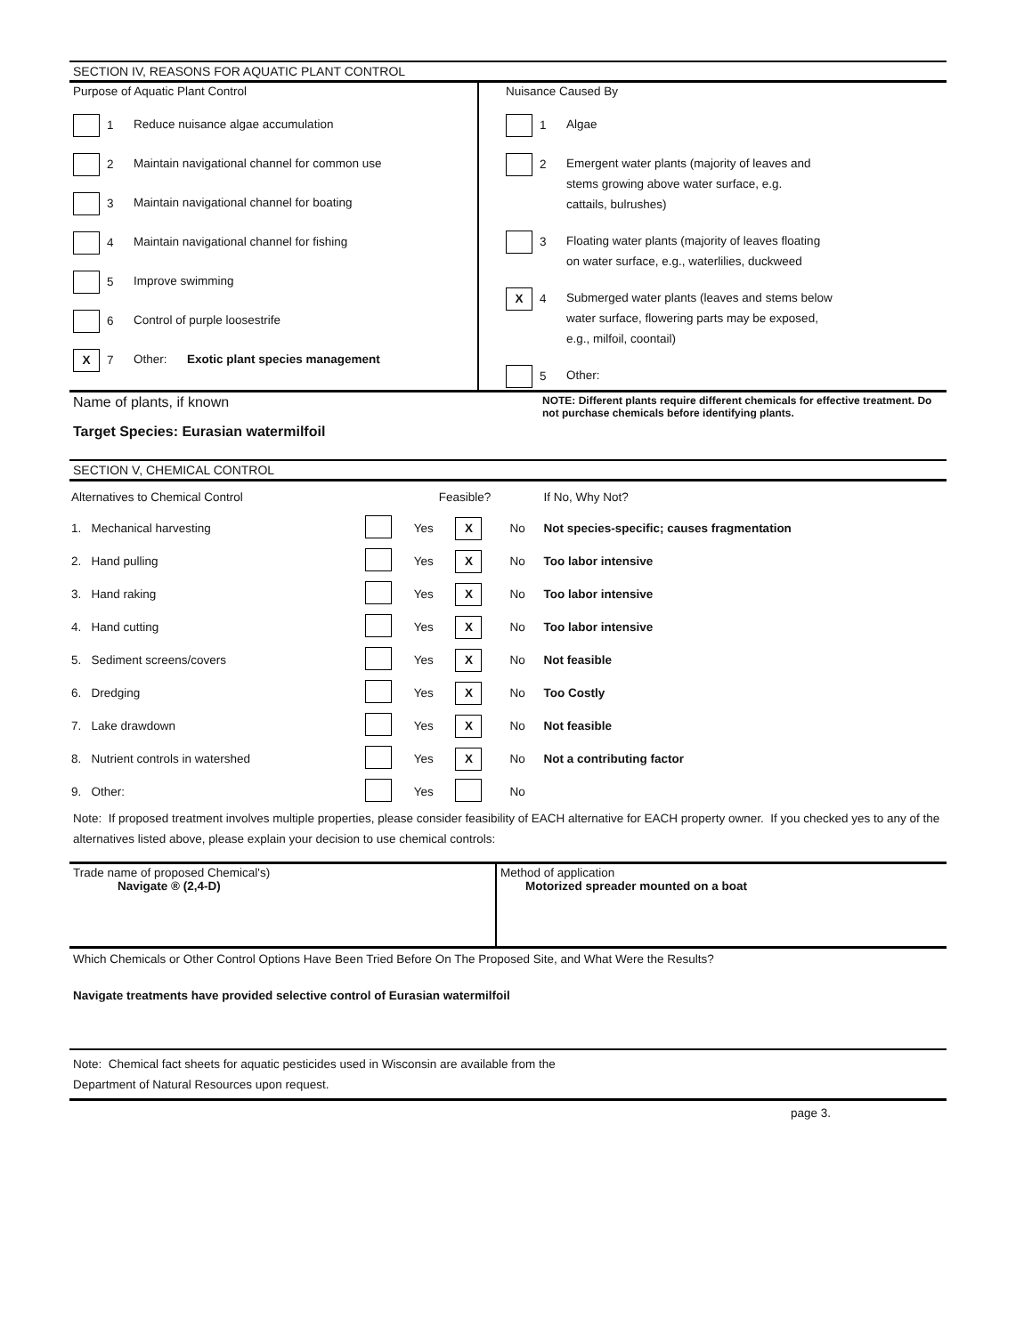SECTION IV, REASONS FOR AQUATIC PLANT CONTROL
Purpose of Aquatic Plant Control
1 Reduce nuisance algae accumulation
2 Maintain navigational channel for common use
3 Maintain navigational channel for boating
4 Maintain navigational channel for fishing
5 Improve swimming
6 Control of purple loosestrife
X 7 Other: Exotic plant species management
Nuisance Caused By
1 Algae
2 Emergent water plants (majority of leaves and
stems growing above water surface, e.g.
cattails, bulrushes)
3 Floating water plants (majority of leaves floating
on water surface, e.g., waterlilies, duckweed
X 4 Submerged water plants (leaves and stems below
water surface, flowering parts may be exposed,
e.g., milfoil, coontail)
5 Other:
Name of plants, if known
Target Species: Eurasian watermilfoil
NOTE: Different plants require different chemicals for effective treatment. Do not purchase chemicals before identifying plants.
SECTION V, CHEMICAL CONTROL
| Alternatives to Chemical Control | | Feasible? | | | If No, Why Not? |
| 1. Mechanical harvesting | | Yes | X | No | Not species-specific; causes fragmentation |
| 2. Hand pulling | | Yes | X | No | Too labor intensive |
| 3. Hand raking | | Yes | X | No | Too labor intensive |
| 4. Hand cutting | | Yes | X | No | Too labor intensive |
| 5. Sediment screens/covers | | Yes | X | No | Not feasible |
| 6. Dredging | | Yes | X | No | Too Costly |
| 7. Lake drawdown | | Yes | X | No | Not feasible |
| 8. Nutrient controls in watershed | | Yes | X | No | Not a contributing factor |
| 9. Other: | | Yes | | No | |
Note: If proposed treatment involves multiple properties, please consider feasibility of EACH alternative for EACH property owner. If you checked yes to any of the alternatives listed above, please explain your decision to use chemical controls:
Trade name of proposed Chemical's)
Navigate ® (2,4-D)
Method of application
Motorized spreader mounted on a boat
Which Chemicals or Other Control Options Have Been Tried Before On The Proposed Site, and What Were the Results?
Navigate treatments have provided selective control of Eurasian watermilfoil
Note: Chemical fact sheets for aquatic pesticides used in Wisconsin are available from the
Department of Natural Resources upon request.
page 3.